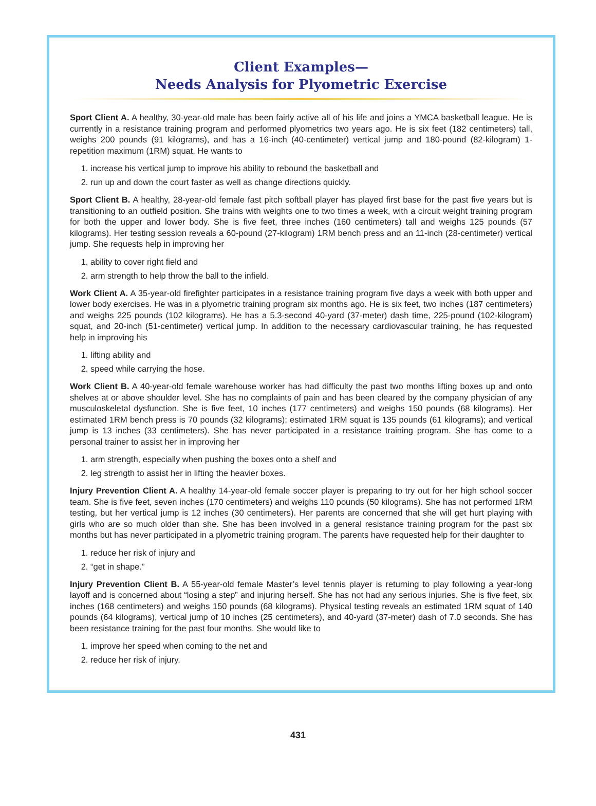Client Examples—
Needs Analysis for Plyometric Exercise
Sport Client A. A healthy, 30-year-old male has been fairly active all of his life and joins a YMCA basketball league. He is currently in a resistance training program and performed plyometrics two years ago. He is six feet (182 centimeters) tall, weighs 200 pounds (91 kilograms), and has a 16-inch (40-centimeter) vertical jump and 180-pound (82-kilogram) 1-repetition maximum (1RM) squat. He wants to
1. increase his vertical jump to improve his ability to rebound the basketball and
2. run up and down the court faster as well as change directions quickly.
Sport Client B. A healthy, 28-year-old female fast pitch softball player has played first base for the past five years but is transitioning to an outfield position. She trains with weights one to two times a week, with a circuit weight training program for both the upper and lower body. She is five feet, three inches (160 centimeters) tall and weighs 125 pounds (57 kilograms). Her testing session reveals a 60-pound (27-kilogram) 1RM bench press and an 11-inch (28-centimeter) vertical jump. She requests help in improving her
1. ability to cover right field and
2. arm strength to help throw the ball to the infield.
Work Client A. A 35-year-old firefighter participates in a resistance training program five days a week with both upper and lower body exercises. He was in a plyometric training program six months ago. He is six feet, two inches (187 centimeters) and weighs 225 pounds (102 kilograms). He has a 5.3-second 40-yard (37-meter) dash time, 225-pound (102-kilogram) squat, and 20-inch (51-centimeter) vertical jump. In addition to the necessary cardiovascular training, he has requested help in improving his
1. lifting ability and
2. speed while carrying the hose.
Work Client B. A 40-year-old female warehouse worker has had difficulty the past two months lifting boxes up and onto shelves at or above shoulder level. She has no complaints of pain and has been cleared by the company physician of any musculoskeletal dysfunction. She is five feet, 10 inches (177 centimeters) and weighs 150 pounds (68 kilograms). Her estimated 1RM bench press is 70 pounds (32 kilograms); estimated 1RM squat is 135 pounds (61 kilograms); and vertical jump is 13 inches (33 centimeters). She has never participated in a resistance training program. She has come to a personal trainer to assist her in improving her
1. arm strength, especially when pushing the boxes onto a shelf and
2. leg strength to assist her in lifting the heavier boxes.
Injury Prevention Client A. A healthy 14-year-old female soccer player is preparing to try out for her high school soccer team. She is five feet, seven inches (170 centimeters) and weighs 110 pounds (50 kilograms). She has not performed 1RM testing, but her vertical jump is 12 inches (30 centimeters). Her parents are concerned that she will get hurt playing with girls who are so much older than she. She has been involved in a general resistance training program for the past six months but has never participated in a plyometric training program. The parents have requested help for their daughter to
1. reduce her risk of injury and
2. “get in shape.”
Injury Prevention Client B. A 55-year-old female Master’s level tennis player is returning to play following a year-long layoff and is concerned about “losing a step” and injuring herself. She has not had any serious injuries. She is five feet, six inches (168 centimeters) and weighs 150 pounds (68 kilograms). Physical testing reveals an estimated 1RM squat of 140 pounds (64 kilograms), vertical jump of 10 inches (25 centimeters), and 40-yard (37-meter) dash of 7.0 seconds. She has been resistance training for the past four months. She would like to
1. improve her speed when coming to the net and
2. reduce her risk of injury.
431